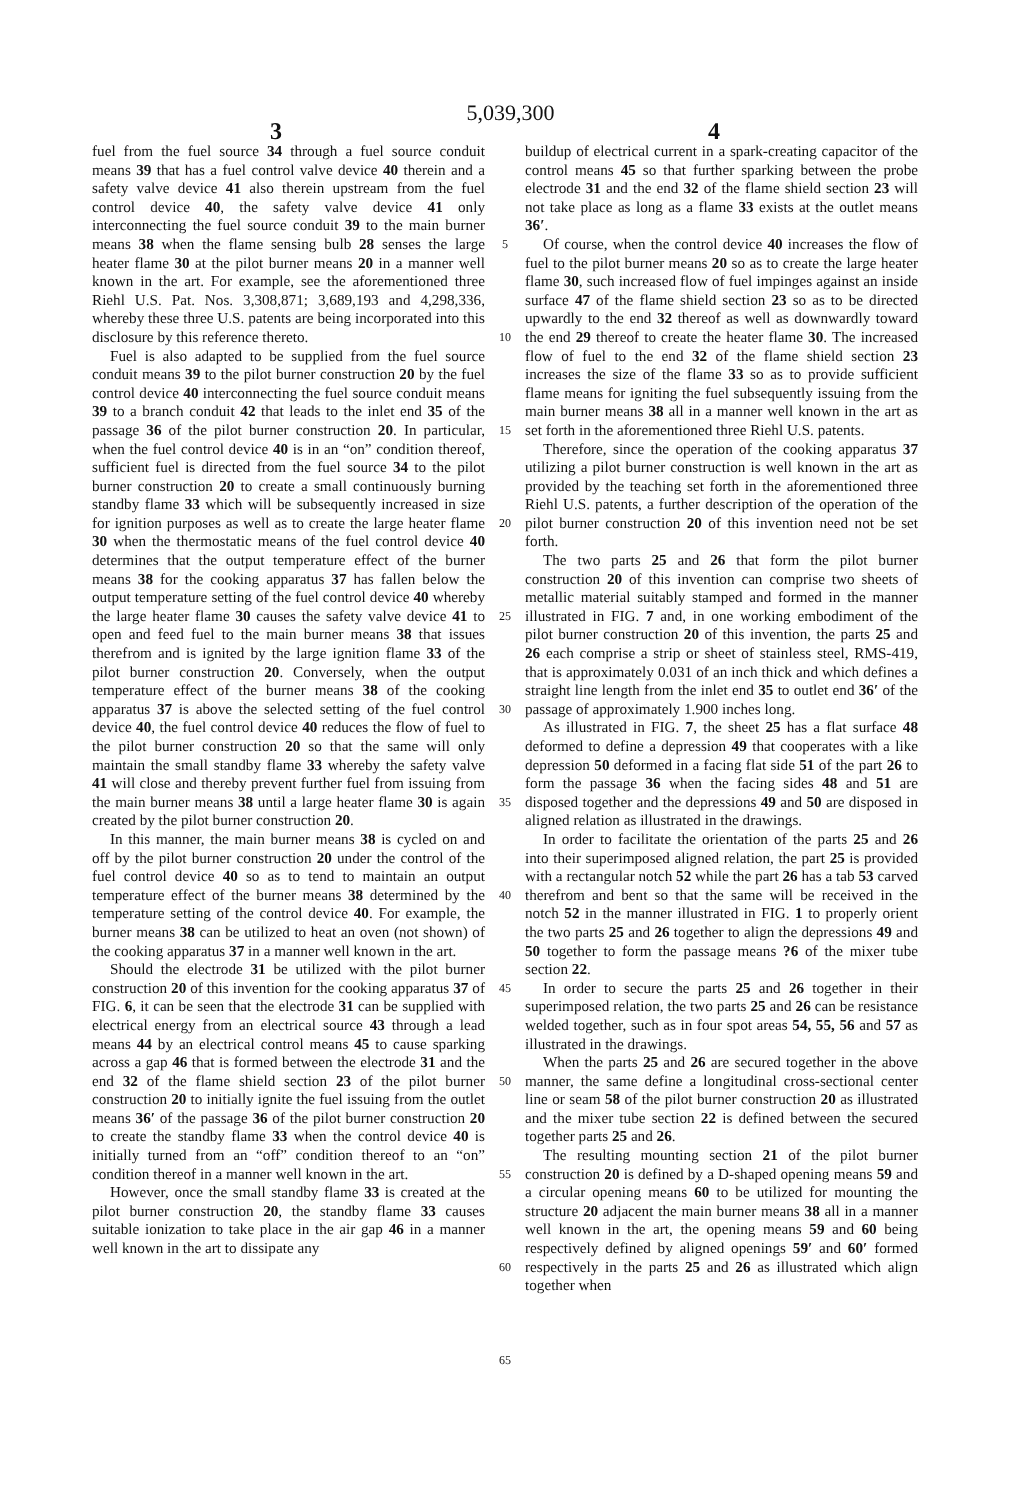5,039,300
3 4
fuel from the fuel source 34 through a fuel source conduit means 39 that has a fuel control valve device 40 therein and a safety valve device 41 also therein upstream from the fuel control device 40, the safety valve device 41 only interconnecting the fuel source conduit 39 to the main burner means 38 when the flame sensing bulb 28 senses the large heater flame 30 at the pilot burner means 20 in a manner well known in the art. For example, see the aforementioned three Riehl U.S. Pat. Nos. 3,308,871; 3,689,193 and 4,298,336, whereby these three U.S. patents are being incorporated into this disclosure by this reference thereto.
Fuel is also adapted to be supplied from the fuel source conduit means 39 to the pilot burner construction 20 by the fuel control device 40 interconnecting the fuel source conduit means 39 to a branch conduit 42 that leads to the inlet end 35 of the passage 36 of the pilot burner construction 20. In particular, when the fuel control device 40 is in an “on” condition thereof, sufficient fuel is directed from the fuel source 34 to the pilot burner construction 20 to create a small continuously burning standby flame 33 which will be subsequently increased in size for ignition purposes as well as to create the large heater flame 30 when the thermostatic means of the fuel control device 40 determines that the output temperature effect of the burner means 38 for the cooking apparatus 37 has fallen below the output temperature setting of the fuel control device 40 whereby the large heater flame 30 causes the safety valve device 41 to open and feed fuel to the main burner means 38 that issues therefrom and is ignited by the large ignition flame 33 of the pilot burner construction 20. Conversely, when the output temperature effect of the burner means 38 of the cooking apparatus 37 is above the selected setting of the fuel control device 40, the fuel control device 40 reduces the flow of fuel to the pilot burner construction 20 so that the same will only maintain the small standby flame 33 whereby the safety valve 41 will close and thereby prevent further fuel from issuing from the main burner means 38 until a large heater flame 30 is again created by the pilot burner construction 20.
In this manner, the main burner means 38 is cycled on and off by the pilot burner construction 20 under the control of the fuel control device 40 so as to tend to maintain an output temperature effect of the burner means 38 determined by the temperature setting of the control device 40. For example, the burner means 38 can be utilized to heat an oven (not shown) of the cooking apparatus 37 in a manner well known in the art.
Should the electrode 31 be utilized with the pilot burner construction 20 of this invention for the cooking apparatus 37 of FIG. 6, it can be seen that the electrode 31 can be supplied with electrical energy from an electrical source 43 through a lead means 44 by an electrical control means 45 to cause sparking across a gap 46 that is formed between the electrode 31 and the end 32 of the flame shield section 23 of the pilot burner construction 20 to initially ignite the fuel issuing from the outlet means 36′ of the passage 36 of the pilot burner construction 20 to create the standby flame 33 when the control device 40 is initially turned from an “off” condition thereof to an “on” condition thereof in a manner well known in the art.
However, once the small standby flame 33 is created at the pilot burner construction 20, the standby flame 33 causes suitable ionization to take place in the air gap 46 in a manner well known in the art to dissipate any
5
10
15
20
25
30
35
40
45
50
55
60
65
buildup of electrical current in a spark-creating capacitor of the control means 45 so that further sparking between the probe electrode 31 and the end 32 of the flame shield section 23 will not take place as long as a flame 33 exists at the outlet means 36′.
Of course, when the control device 40 increases the flow of fuel to the pilot burner means 20 so as to create the large heater flame 30, such increased flow of fuel impinges against an inside surface 47 of the flame shield section 23 so as to be directed upwardly to the end 32 thereof as well as downwardly toward the end 29 thereof to create the heater flame 30. The increased flow of fuel to the end 32 of the flame shield section 23 increases the size of the flame 33 so as to provide sufficient flame means for igniting the fuel subsequently issuing from the main burner means 38 all in a manner well known in the art as set forth in the aforementioned three Riehl U.S. patents.
Therefore, since the operation of the cooking apparatus 37 utilizing a pilot burner construction is well known in the art as provided by the teaching set forth in the aforementioned three Riehl U.S. patents, a further description of the operation of the pilot burner construction 20 of this invention need not be set forth.
The two parts 25 and 26 that form the pilot burner construction 20 of this invention can comprise two sheets of metallic material suitably stamped and formed in the manner illustrated in FIG. 7 and, in one working embodiment of the pilot burner construction 20 of this invention, the parts 25 and 26 each comprise a strip or sheet of stainless steel, RMS-419, that is approximately 0.031 of an inch thick and which defines a straight line length from the inlet end 35 to outlet end 36′ of the passage of approximately 1.900 inches long.
As illustrated in FIG. 7, the sheet 25 has a flat surface 48 deformed to define a depression 49 that cooperates with a like depression 50 deformed in a facing flat side 51 of the part 26 to form the passage 36 when the facing sides 48 and 51 are disposed together and the depressions 49 and 50 are disposed in aligned relation as illustrated in the drawings.
In order to facilitate the orientation of the parts 25 and 26 into their superimposed aligned relation, the part 25 is provided with a rectangular notch 52 while the part 26 has a tab 53 carved therefrom and bent so that the same will be received in the notch 52 in the manner illustrated in FIG. 1 to properly orient the two parts 25 and 26 together to align the depressions 49 and 50 together to form the passage means ?6 of the mixer tube section 22.
In order to secure the parts 25 and 26 together in their superimposed relation, the two parts 25 and 26 can be resistance welded together, such as in four spot areas 54, 55, 56 and 57 as illustrated in the drawings.
When the parts 25 and 26 are secured together in the above manner, the same define a longitudinal cross-sectional center line or seam 58 of the pilot burner construction 20 as illustrated and the mixer tube section 22 is defined between the secured together parts 25 and 26.
The resulting mounting section 21 of the pilot burner construction 20 is defined by a D-shaped opening means 59 and a circular opening means 60 to be utilized for mounting the structure 20 adjacent the main burner means 38 all in a manner well known in the art, the opening means 59 and 60 being respectively defined by aligned openings 59′ and 60′ formed respectively in the parts 25 and 26 as illustrated which align together when